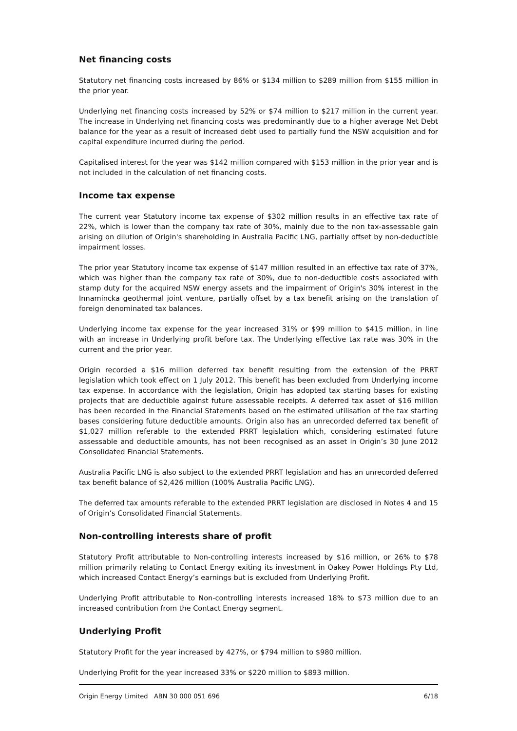Net financing costs
Statutory net financing costs increased by 86% or $134 million to $289 million from $155 million in the prior year.
Underlying net financing costs increased by 52% or $74 million to $217 million in the current year. The increase in Underlying net financing costs was predominantly due to a higher average Net Debt balance for the year as a result of increased debt used to partially fund the NSW acquisition and for capital expenditure incurred during the period.
Capitalised interest for the year was $142 million compared with $153 million in the prior year and is not included in the calculation of net financing costs.
Income tax expense
The current year Statutory income tax expense of $302 million results in an effective tax rate of 22%, which is lower than the company tax rate of 30%, mainly due to the non tax-assessable gain arising on dilution of Origin's shareholding in Australia Pacific LNG, partially offset by non-deductible impairment losses.
The prior year Statutory income tax expense of $147 million resulted in an effective tax rate of 37%, which was higher than the company tax rate of 30%, due to non-deductible costs associated with stamp duty for the acquired NSW energy assets and the impairment of Origin's 30% interest in the Innamincka geothermal joint venture, partially offset by a tax benefit arising on the translation of foreign denominated tax balances.
Underlying income tax expense for the year increased 31% or $99 million to $415 million, in line with an increase in Underlying profit before tax. The Underlying effective tax rate was 30% in the current and the prior year.
Origin recorded a $16 million deferred tax benefit resulting from the extension of the PRRT legislation which took effect on 1 July 2012. This benefit has been excluded from Underlying income tax expense. In accordance with the legislation, Origin has adopted tax starting bases for existing projects that are deductible against future assessable receipts. A deferred tax asset of $16 million has been recorded in the Financial Statements based on the estimated utilisation of the tax starting bases considering future deductible amounts. Origin also has an unrecorded deferred tax benefit of $1,027 million referable to the extended PRRT legislation which, considering estimated future assessable and deductible amounts, has not been recognised as an asset in Origin’s 30 June 2012 Consolidated Financial Statements.
Australia Pacific LNG is also subject to the extended PRRT legislation and has an unrecorded deferred tax benefit balance of $2,426 million (100% Australia Pacific LNG).
The deferred tax amounts referable to the extended PRRT legislation are disclosed in Notes 4 and 15 of Origin’s Consolidated Financial Statements.
Non-controlling interests share of profit
Statutory Profit attributable to Non-controlling interests increased by $16 million, or 26% to $78 million primarily relating to Contact Energy exiting its investment in Oakey Power Holdings Pty Ltd, which increased Contact Energy’s earnings but is excluded from Underlying Profit.
Underlying Profit attributable to Non-controlling interests increased 18% to $73 million due to an increased contribution from the Contact Energy segment.
Underlying Profit
Statutory Profit for the year increased by 427%, or $794 million to $980 million.
Underlying Profit for the year increased 33% or $220 million to $893 million.
Origin Energy Limited ABN 30 000 051 696 6/18